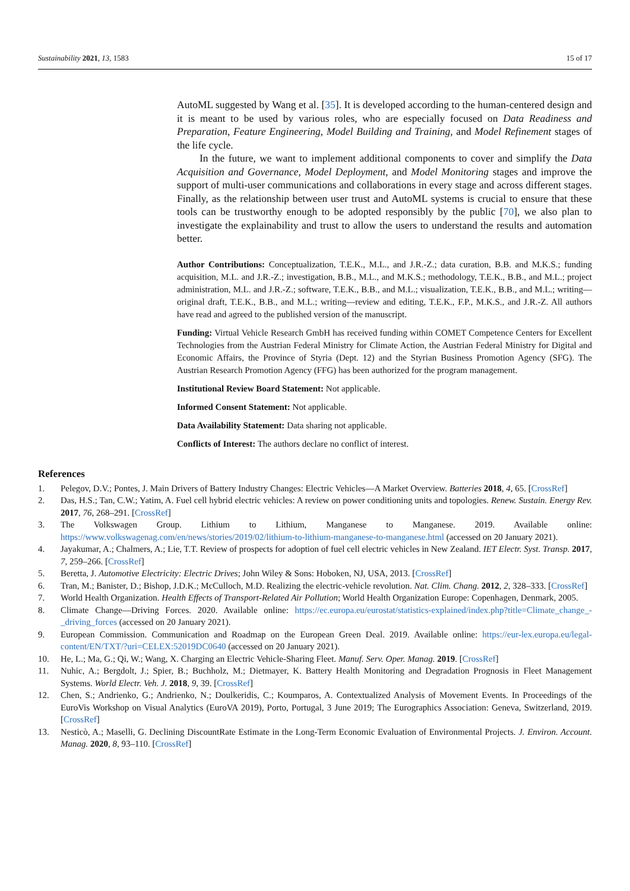Sustainability 2021, 13, 1583 15 of 17
AutoML suggested by Wang et al. [35]. It is developed according to the human-centered design and it is meant to be used by various roles, who are especially focused on Data Readiness and Preparation, Feature Engineering, Model Building and Training, and Model Refinement stages of the life cycle.
In the future, we want to implement additional components to cover and simplify the Data Acquisition and Governance, Model Deployment, and Model Monitoring stages and improve the support of multi-user communications and collaborations in every stage and across different stages. Finally, as the relationship between user trust and AutoML systems is crucial to ensure that these tools can be trustworthy enough to be adopted responsibly by the public [70], we also plan to investigate the explainability and trust to allow the users to understand the results and automation better.
Author Contributions: Conceptualization, T.E.K., M.L., and J.R.-Z.; data curation, B.B. and M.K.S.; funding acquisition, M.L. and J.R.-Z.; investigation, B.B., M.L., and M.K.S.; methodology, T.E.K., B.B., and M.L.; project administration, M.L. and J.R.-Z.; software, T.E.K., B.B., and M.L.; visualization, T.E.K., B.B., and M.L.; writing—original draft, T.E.K., B.B., and M.L.; writing—review and editing, T.E.K., F.P., M.K.S., and J.R.-Z. All authors have read and agreed to the published version of the manuscript.
Funding: Virtual Vehicle Research GmbH has received funding within COMET Competence Centers for Excellent Technologies from the Austrian Federal Ministry for Climate Action, the Austrian Federal Ministry for Digital and Economic Affairs, the Province of Styria (Dept. 12) and the Styrian Business Promotion Agency (SFG). The Austrian Research Promotion Agency (FFG) has been authorized for the program management.
Institutional Review Board Statement: Not applicable.
Informed Consent Statement: Not applicable.
Data Availability Statement: Data sharing not applicable.
Conflicts of Interest: The authors declare no conflict of interest.
References
1. Pelegov, D.V.; Pontes, J. Main Drivers of Battery Industry Changes: Electric Vehicles—A Market Overview. Batteries 2018, 4, 65. [CrossRef]
2. Das, H.S.; Tan, C.W.; Yatim, A. Fuel cell hybrid electric vehicles: A review on power conditioning units and topologies. Renew. Sustain. Energy Rev. 2017, 76, 268–291. [CrossRef]
3. The Volkswagen Group. Lithium to Lithium, Manganese to Manganese. 2019. Available online: https://www.volkswagenag.com/en/news/stories/2019/02/lithium-to-lithium-manganese-to-manganese.html (accessed on 20 January 2021).
4. Jayakumar, A.; Chalmers, A.; Lie, T.T. Review of prospects for adoption of fuel cell electric vehicles in New Zealand. IET Electr. Syst. Transp. 2017, 7, 259–266. [CrossRef]
5. Beretta, J. Automotive Electricity: Electric Drives; John Wiley & Sons: Hoboken, NJ, USA, 2013. [CrossRef]
6. Tran, M.; Banister, D.; Bishop, J.D.K.; McCulloch, M.D. Realizing the electric-vehicle revolution. Nat. Clim. Chang. 2012, 2, 328–333. [CrossRef]
7. World Health Organization. Health Effects of Transport-Related Air Pollution; World Health Organization Europe: Copenhagen, Denmark, 2005.
8. Climate Change—Driving Forces. 2020. Available online: https://ec.europa.eu/eurostat/statistics-explained/index.php?title=Climate_change_-_driving_forces (accessed on 20 January 2021).
9. European Commission. Communication and Roadmap on the European Green Deal. 2019. Available online: https://eur-lex.europa.eu/legal-content/EN/TXT/?uri=CELEX:52019DC0640 (accessed on 20 January 2021).
10. He, L.; Ma, G.; Qi, W.; Wang, X. Charging an Electric Vehicle-Sharing Fleet. Manuf. Serv. Oper. Manag. 2019. [CrossRef]
11. Nuhic, A.; Bergdolt, J.; Spier, B.; Buchholz, M.; Dietmayer, K. Battery Health Monitoring and Degradation Prognosis in Fleet Management Systems. World Electr. Veh. J. 2018, 9, 39. [CrossRef]
12. Chen, S.; Andrienko, G.; Andrienko, N.; Doulkeridis, C.; Koumparos, A. Contextualized Analysis of Movement Events. In Proceedings of the EuroVis Workshop on Visual Analytics (EuroVA 2019), Porto, Portugal, 3 June 2019; The Eurographics Association: Geneva, Switzerland, 2019. [CrossRef]
13. Nesticò, A.; Maselli, G. Declining DiscountRate Estimate in the Long-Term Economic Evaluation of Environmental Projects. J. Environ. Account. Manag. 2020, 8, 93–110. [CrossRef]